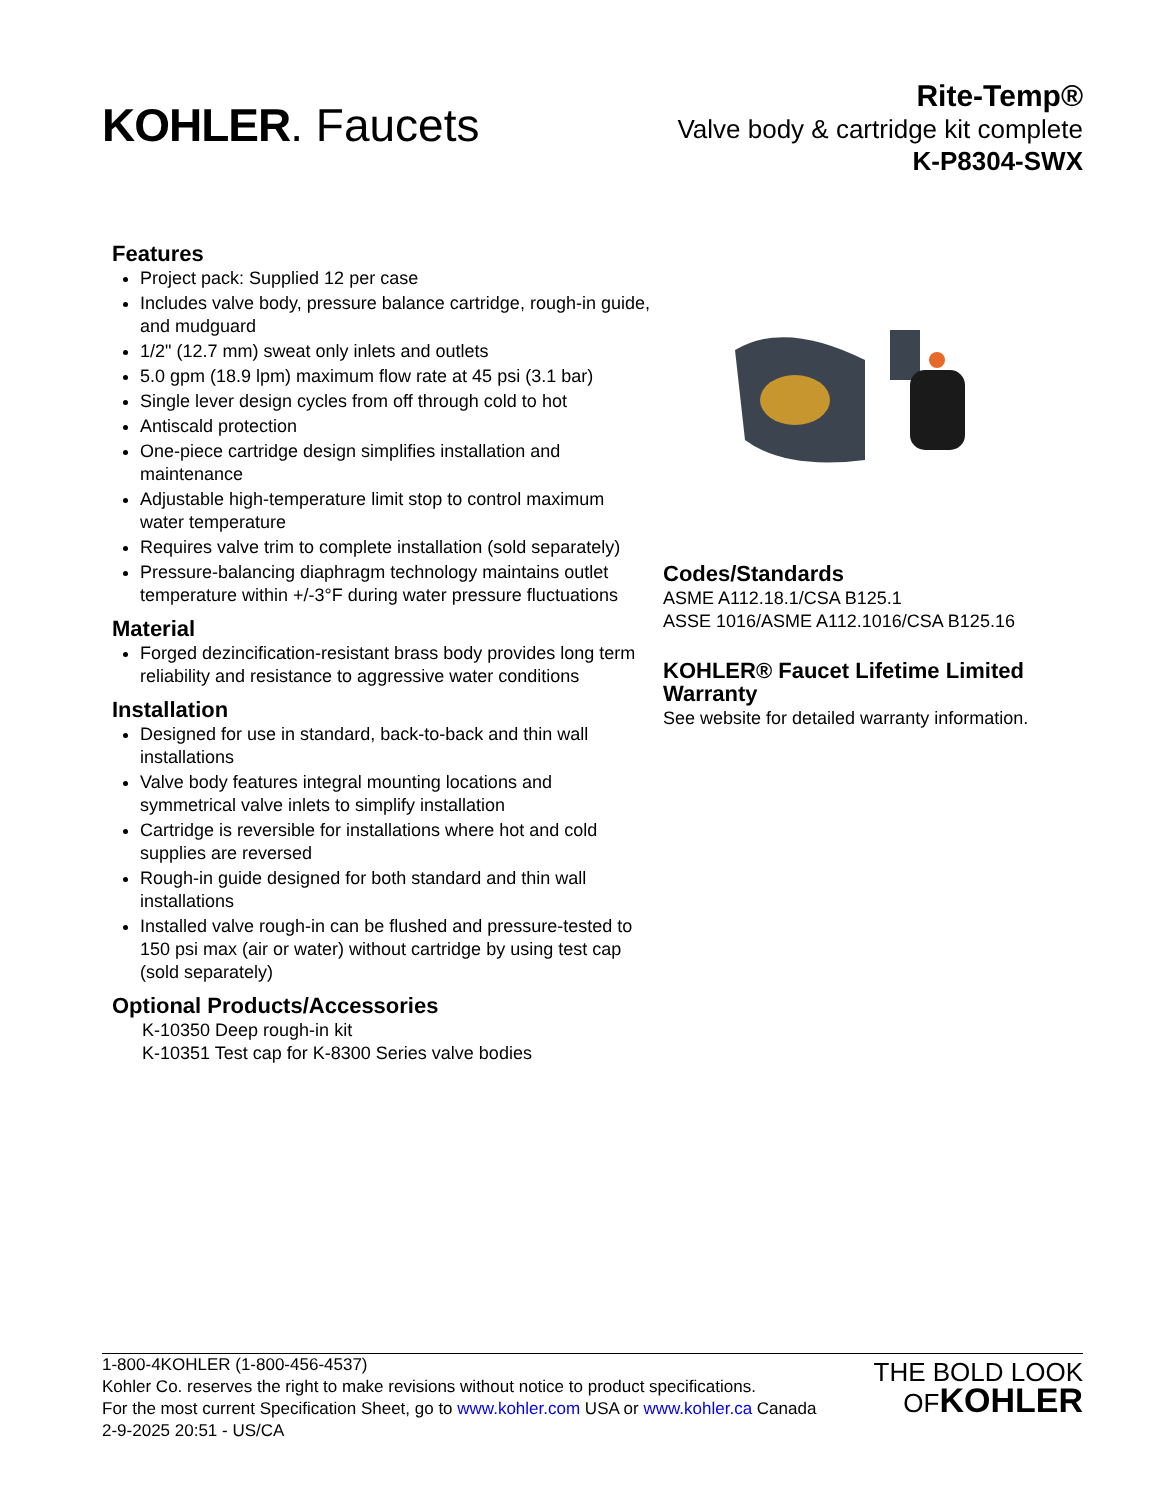KOHLER. Faucets
Rite-Temp®
Valve body & cartridge kit complete
K-P8304-SWX
Features
Project pack: Supplied 12 per case
Includes valve body, pressure balance cartridge, rough-in guide, and mudguard
1/2" (12.7 mm) sweat only inlets and outlets
5.0 gpm (18.9 lpm) maximum flow rate at 45 psi (3.1 bar)
Single lever design cycles from off through cold to hot
Antiscald protection
One-piece cartridge design simplifies installation and maintenance
Adjustable high-temperature limit stop to control maximum water temperature
Requires valve trim to complete installation (sold separately)
Pressure-balancing diaphragm technology maintains outlet temperature within +/-3°F during water pressure fluctuations
Material
Forged dezincification-resistant brass body provides long term reliability and resistance to aggressive water conditions
Installation
Designed for use in standard, back-to-back and thin wall installations
Valve body features integral mounting locations and symmetrical valve inlets to simplify installation
Cartridge is reversible for installations where hot and cold supplies are reversed
Rough-in guide designed for both standard and thin wall installations
Installed valve rough-in can be flushed and pressure-tested to 150 psi max (air or water) without cartridge by using test cap (sold separately)
Optional Products/Accessories
K-10350 Deep rough-in kit
K-10351 Test cap for K-8300 Series valve bodies
Codes/Standards
ASME A112.18.1/CSA B125.1
ASSE 1016/ASME A112.1016/CSA B125.16
KOHLER® Faucet Lifetime Limited Warranty
See website for detailed warranty information.
1-800-4KOHLER (1-800-456-4537)
Kohler Co. reserves the right to make revisions without notice to product specifications.
For the most current Specification Sheet, go to www.kohler.com USA or www.kohler.ca Canada
2-9-2025 20:51 - US/CA
THE BOLD LOOK
OF KOHLER